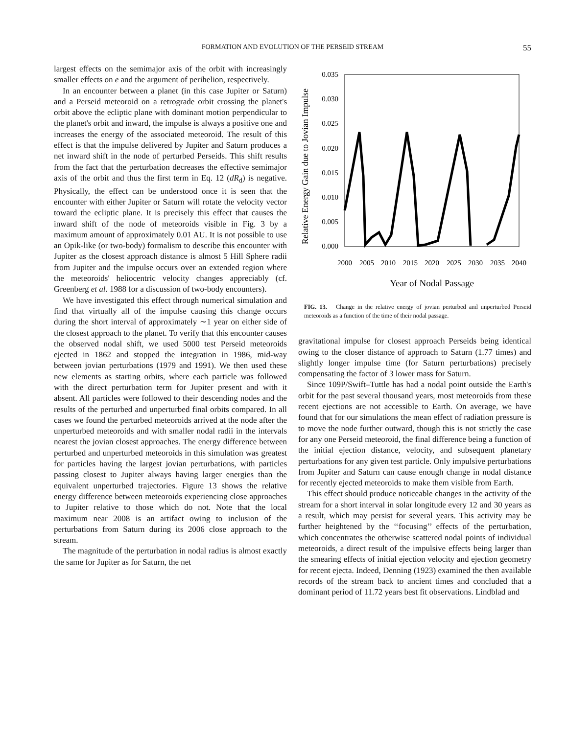FORMATION AND EVOLUTION OF THE PERSEID STREAM 55
largest effects on the semimajor axis of the orbit with increasingly smaller effects on e and the argument of perihelion, respectively.
In an encounter between a planet (in this case Jupiter or Saturn) and a Perseid meteoroid on a retrograde orbit crossing the planet's orbit above the ecliptic plane with dominant motion perpendicular to the planet's orbit and inward, the impulse is always a positive one and increases the energy of the associated meteoroid. The result of this effect is that the impulse delivered by Jupiter and Saturn produces a net inward shift in the node of perturbed Perseids. This shift results from the fact that the perturbation decreases the effective semimajor axis of the orbit and thus the first term in Eq. 12 (dR<sub>d</sub>) is negative. Physically, the effect can be understood once it is seen that the encounter with either Jupiter or Saturn will rotate the velocity vector toward the ecliptic plane. It is precisely this effect that causes the inward shift of the node of meteoroids visible in Fig. 3 by a maximum amount of approximately 0.01 AU. It is not possible to use an Opik-like (or two-body) formalism to describe this encounter with Jupiter as the closest approach distance is almost 5 Hill Sphere radii from Jupiter and the impulse occurs over an extended region where the meteoroids' heliocentric velocity changes appreciably (cf. Greenberg et al. 1988 for a discussion of two-body encounters).
We have investigated this effect through numerical simulation and find that virtually all of the impulse causing this change occurs during the short interval of approximately ∼1 year on either side of the closest approach to the planet. To verify that this encounter causes the observed nodal shift, we used 5000 test Perseid meteoroids ejected in 1862 and stopped the integration in 1986, mid-way between jovian perturbations (1979 and 1991). We then used these new elements as starting orbits, where each particle was followed with the direct perturbation term for Jupiter present and with it absent. All particles were followed to their descending nodes and the results of the perturbed and unperturbed final orbits compared. In all cases we found the perturbed meteoroids arrived at the node after the unperturbed meteoroids and with smaller nodal radii in the intervals nearest the jovian closest approaches. The energy difference between perturbed and unperturbed meteoroids in this simulation was greatest for particles having the largest jovian perturbations, with particles passing closest to Jupiter always having larger energies than the equivalent unperturbed trajectories. Figure 13 shows the relative energy difference between meteoroids experiencing close approaches to Jupiter relative to those which do not. Note that the local maximum near 2008 is an artifact owing to inclusion of the perturbations from Saturn during its 2006 close approach to the stream.
The magnitude of the perturbation in nodal radius is almost exactly the same for Jupiter as for Saturn, the net
Relative Energy Gain due to Jovian Impulse
0.035
0.030
0.025
0.020
0.015
0.010
0.005
0.000
2000
2005
2010
2015
2020
2025
2030
2035
2040
Year of Nodal Passage
FIG. 13. Change in the relative energy of jovian perturbed and unperturbed Perseid meteoroids as a function of the time of their nodal passage.
gravitational impulse for closest approach Perseids being identical owing to the closer distance of approach to Saturn (1.77 times) and slightly longer impulse time (for Saturn perturbations) precisely compensating the factor of 3 lower mass for Saturn.
Since 109P/Swift–Tuttle has had a nodal point outside the Earth's orbit for the past several thousand years, most meteoroids from these recent ejections are not accessible to Earth. On average, we have found that for our simulations the mean effect of radiation pressure is to move the node further outward, though this is not strictly the case for any one Perseid meteoroid, the final difference being a function of the initial ejection distance, velocity, and subsequent planetary perturbations for any given test particle. Only impulsive perturbations from Jupiter and Saturn can cause enough change in nodal distance for recently ejected meteoroids to make them visible from Earth.
This effect should produce noticeable changes in the activity of the stream for a short interval in solar longitude every 12 and 30 years as a result, which may persist for several years. This activity may be further heightened by the ‘‘focusing’’ effects of the perturbation, which concentrates the otherwise scattered nodal points of individual meteoroids, a direct result of the impulsive effects being larger than the smearing effects of initial ejection velocity and ejection geometry for recent ejecta. Indeed, Denning (1923) examined the then available records of the stream back to ancient times and concluded that a dominant period of 11.72 years best fit observations. Lindblad and